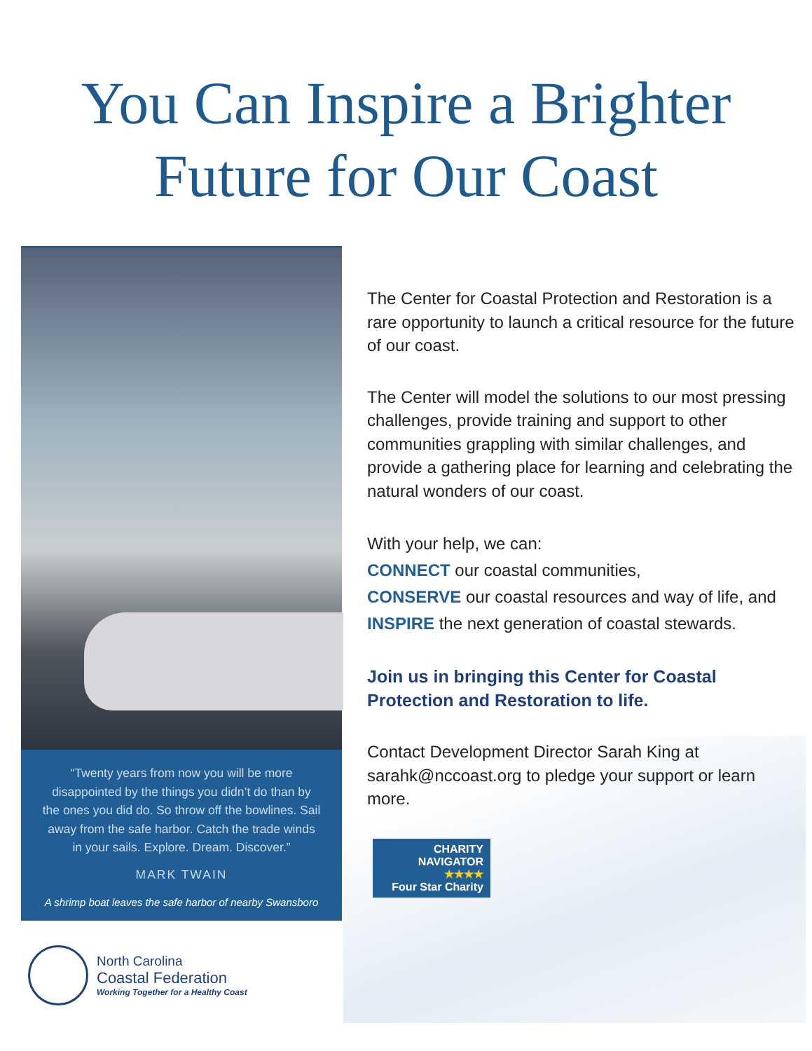You Can Inspire a Brighter
Future for Our Coast
“Twenty years from now you will be more disappointed by the things you didn’t do than by the ones you did do. So throw off the bowlines. Sail away from the safe harbor. Catch the trade winds in your sails. Explore. Dream. Discover.”
MARK TWAIN
A shrimp boat leaves the safe harbor of nearby Swansboro
The Center for Coastal Protection and Restoration is a rare opportunity to launch a critical resource for the future of our coast.
The Center will model the solutions to our most pressing challenges, provide training and support to other communities grappling with similar challenges, and provide a gathering place for learning and celebrating the natural wonders of our coast.
With your help, we can:
CONNECT our coastal communities,
CONSERVE our coastal resources and way of life, and
INSPIRE the next generation of coastal stewards.
Join us in bringing this Center for Coastal
Protection and Restoration to life.
Contact Development Director Sarah King at sarahk@nccoast.org to pledge your support or learn more.
CHARITY
NAVIGATOR
★★★★
Four Star Charity
North Carolina
Coastal Federation
Working Together for a Healthy Coast